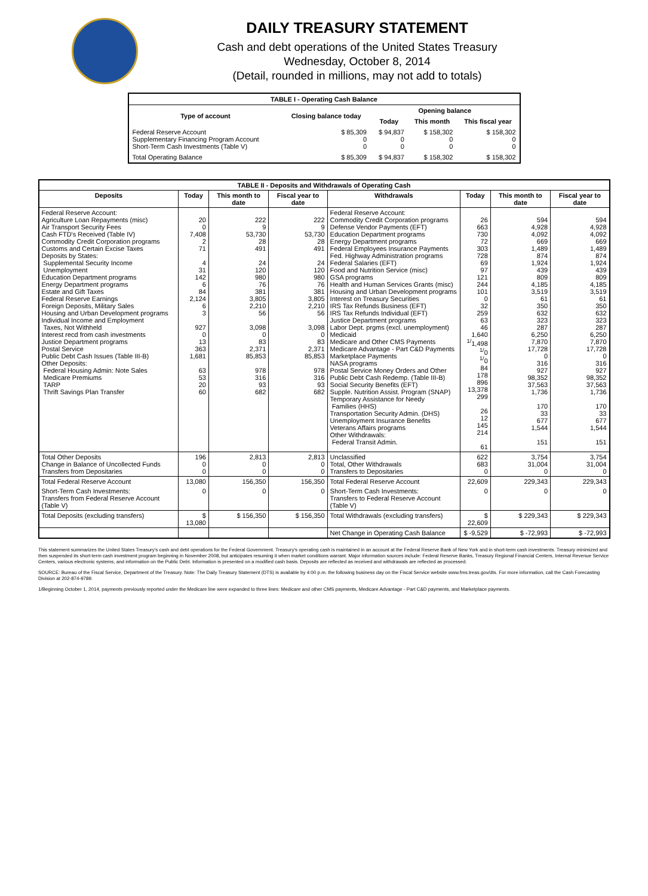DAILY TREASURY STATEMENT
Cash and debt operations of the United States Treasury
Wednesday, October 8, 2014
(Detail, rounded in millions, may not add to totals)
| TABLE I - Operating Cash Balance | | | | |
| Type of account | Closing balance today | Opening balance | | |
| | | Today | This month | This fiscal year |
| Federal Reserve Account Supplementary Financing Program Account Short-Term Cash Investments (Table V) | $ 85,309 0 0 | $ 94,837 0 0 | $ 158,302 0 0 | $ 158,302 0 0 |
| Total Operating Balance | $ 85,309 | $ 94,837 | $ 158,302 | $ 158,302 |
| TABLE II - Deposits and Withdrawals of Operating Cash | | | | | | | |
| Deposits | Today | This month to date | Fiscal year to date | Withdrawals | Today | This month to date | Fiscal year to date |
| Federal Reserve Account: Agriculture Loan Repayments (misc) Air Transport Security Fees Cash FTD's Received (Table IV) Commodity Credit Corporation programs Customs and Certain Excise Taxes Deposits by States: Supplemental Security Income Unemployment Education Department programs Energy Department programs Estate and Gift Taxes Federal Reserve Earnings Foreign Deposits, Military Sales Housing and Urban Development programs Individual Income and Employment Taxes, Not Withheld Interest recd from cash investments Justice Department programs Postal Service Public Debt Cash Issues (Table III-B) Other Deposits: Federal Housing Admin: Note Sales Medicare Premiums TARP Thrift Savings Plan Transfer | 20 0 7,408 2 71 4 31 142 6 84 2,124 6 3 927 0 13 363 1,681 63 53 20 60 | 222 9 53,730 28 491 24 120 980 76 381 3,805 2,210 56 3,098 0 83 2,371 85,853 978 316 93 682 | 222 9 53,730 28 491 24 120 980 76 381 3,805 2,210 56 3,098 0 83 2,371 85,853 978 316 93 682 | Federal Reserve Account: Commodity Credit Corporation programs Defense Vendor Payments (EFT) Education Department programs Energy Department programs Federal Employees Insurance Payments Fed. Highway Administration programs Federal Salaries (EFT) Food and Nutrition Service (misc) GSA programs Health and Human Services Grants (misc) Housing and Urban Development programs Interest on Treasury Securities IRS Tax Refunds Business (EFT) IRS Tax Refunds Individual (EFT) Justice Department programs Labor Dept. prgms (excl. unemployment) Medicaid Medicare and Other CMS Payments Medicare Advantage - Part C&D Payments Marketplace Payments NASA programs Postal Service Money Orders and Other Public Debt Cash Redemp. (Table III-B) Social Security Benefits (EFT) Supple. Nutrition Assist. Program (SNAP) Temporary Assistance for Needy Families (HHS) Transportation Security Admin. (DHS) Unemployment Insurance Benefits Veterans Affairs programs Other Withdrawals: Federal Transit Admin. | 26 663 730 72 303 728 69 97 121 244 101 0 32 259 63 46 1,640 <sup>1/</sup>1,498 <sup>1/</sup>0 <sup>1/</sup>0 84 178 896 13,378 299 26 12 145 214 61 | 594 4,928 4,092 669 1,489 874 1,924 439 809 4,185 3,519 61 350 632 323 287 6,250 7,870 17,728 0 316 927 98,352 37,563 1,736 170 33 677 1,544 151 | 594 4,928 4,092 669 1,489 874 1,924 439 809 4,185 3,519 61 350 632 323 287 6,250 7,870 17,728 0 316 927 98,352 37,563 1,736 170 33 677 1,544 151 |
| Total Other Deposits Change in Balance of Uncollected Funds Transfers from Depositaries | 196 0 0 | 2,813 0 0 | 2,813 0 0 | Unclassified Total, Other Withdrawals Transfers to Depositaries | 622 683 0 | 3,754 31,004 0 | 3,754 31,004 0 |
| Total Federal Reserve Account | 13,080 | 156,350 | 156,350 | Total Federal Reserve Account | 22,609 | 229,343 | 229,343 |
| Short-Term Cash Investments: Transfers from Federal Reserve Account (Table V) | 0 | 0 | 0 | Short-Term Cash Investments: Transfers to Federal Reserve Account (Table V) | 0 | 0 | 0 |
| Total Deposits (excluding transfers) | $ 13,080 | $ 156,350 | $ 156,350 | Total Withdrawals (excluding transfers) | $ 22,609 | $ 229,343 | $ 229,343 |
| | | | | Net Change in Operating Cash Balance | $ -9,529 | $ -72,993 | $ -72,993 |
This statement summarizes the United States Treasury's cash and debt operations for the Federal Government. Treasury's operating cash is maintained in an account at the Federal Reserve Bank of New York and in short-term cash investments. Treasury minimized and then suspended its short-term cash investment program beginning in November 2008, but anticipates resuming it when market conditions warrant. Major information sources include: Federal Reserve Banks, Treasury Regional Financial Centers, Internal Revenue Service Centers, various electronic systems, and information on the Public Debt. Information is presented on a modified cash basis. Deposits are reflected as received and withdrawals are reflected as processed.
SOURCE: Bureau of the Fiscal Service, Department of the Treasury. Note: The Daily Treasury Statement (DTS) is available by 4:00 p.m. the following business day on the Fiscal Service website www.fms.treas.gov/dts. For more information, call the Cash Forecasting Division at 202-874-9789.
1/Beginning October 1, 2014, payments previously reported under the Medicare line were expanded to three lines: Medicare and other CMS payments, Medicare Advantage - Part C&D payments, and Marketplace payments.